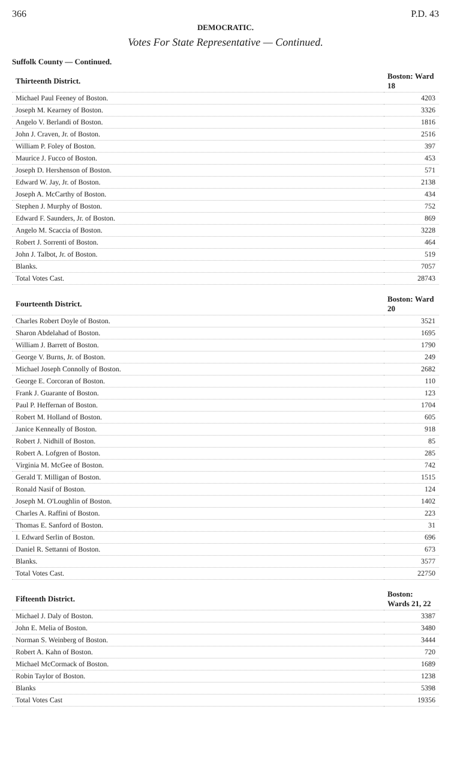366 P.D. 43
DEMOCRATIC.
Votes For State Representative — Continued.
Suffolk County — Continued.
| Thirteenth District. | Boston: Ward 18 |
| --- | --- |
| Michael Paul Feeney of Boston. | 4203 |
| Joseph M. Kearney of Boston. | 3326 |
| Angelo V. Berlandi of Boston. | 1816 |
| John J. Craven, Jr. of Boston. | 2516 |
| William P. Foley of Boston. | 397 |
| Maurice J. Fucco of Boston. | 453 |
| Joseph D. Hershenson of Boston. | 571 |
| Edward W. Jay, Jr. of Boston. | 2138 |
| Joseph A. McCarthy of Boston. | 434 |
| Stephen J. Murphy of Boston. | 752 |
| Edward F. Saunders, Jr. of Boston. | 869 |
| Angelo M. Scaccia of Boston. | 3228 |
| Robert J. Sorrenti of Boston. | 464 |
| John J. Talbot, Jr. of Boston. | 519 |
| Blanks. | 7057 |
| Total Votes Cast. | 28743 |
| Fourteenth District. | Boston: Ward 20 |
| --- | --- |
| Charles Robert Doyle of Boston. | 3521 |
| Sharon Abdelahad of Boston. | 1695 |
| William J. Barrett of Boston. | 1790 |
| George V. Burns, Jr. of Boston. | 249 |
| Michael Joseph Connolly of Boston. | 2682 |
| George E. Corcoran of Boston. | 110 |
| Frank J. Guarante of Boston. | 123 |
| Paul P. Heffernan of Boston. | 1704 |
| Robert M. Holland of Boston. | 605 |
| Janice Kenneally of Boston. | 918 |
| Robert J. Nidhill of Boston. | 85 |
| Robert A. Lofgren of Boston. | 285 |
| Virginia M. McGee of Boston. | 742 |
| Gerald T. Milligan of Boston. | 1515 |
| Ronald Nasif of Boston. | 124 |
| Joseph M. O'Loughlin of Boston. | 1402 |
| Charles A. Raffini of Boston. | 223 |
| Thomas E. Sanford of Boston. | 31 |
| I. Edward Serlin of Boston. | 696 |
| Daniel R. Settanni of Boston. | 673 |
| Blanks. | 3577 |
| Total Votes Cast. | 22750 |
| Fifteenth District. | Boston: Wards 21, 22 |
| --- | --- |
| Michael J. Daly of Boston. | 3387 |
| John E. Melia of Boston. | 3480 |
| Norman S. Weinberg of Boston. | 3444 |
| Robert A. Kahn of Boston. | 720 |
| Michael McCormack of Boston. | 1689 |
| Robin Taylor of Boston. | 1238 |
| Blanks | 5398 |
| Total Votes Cast | 19356 |